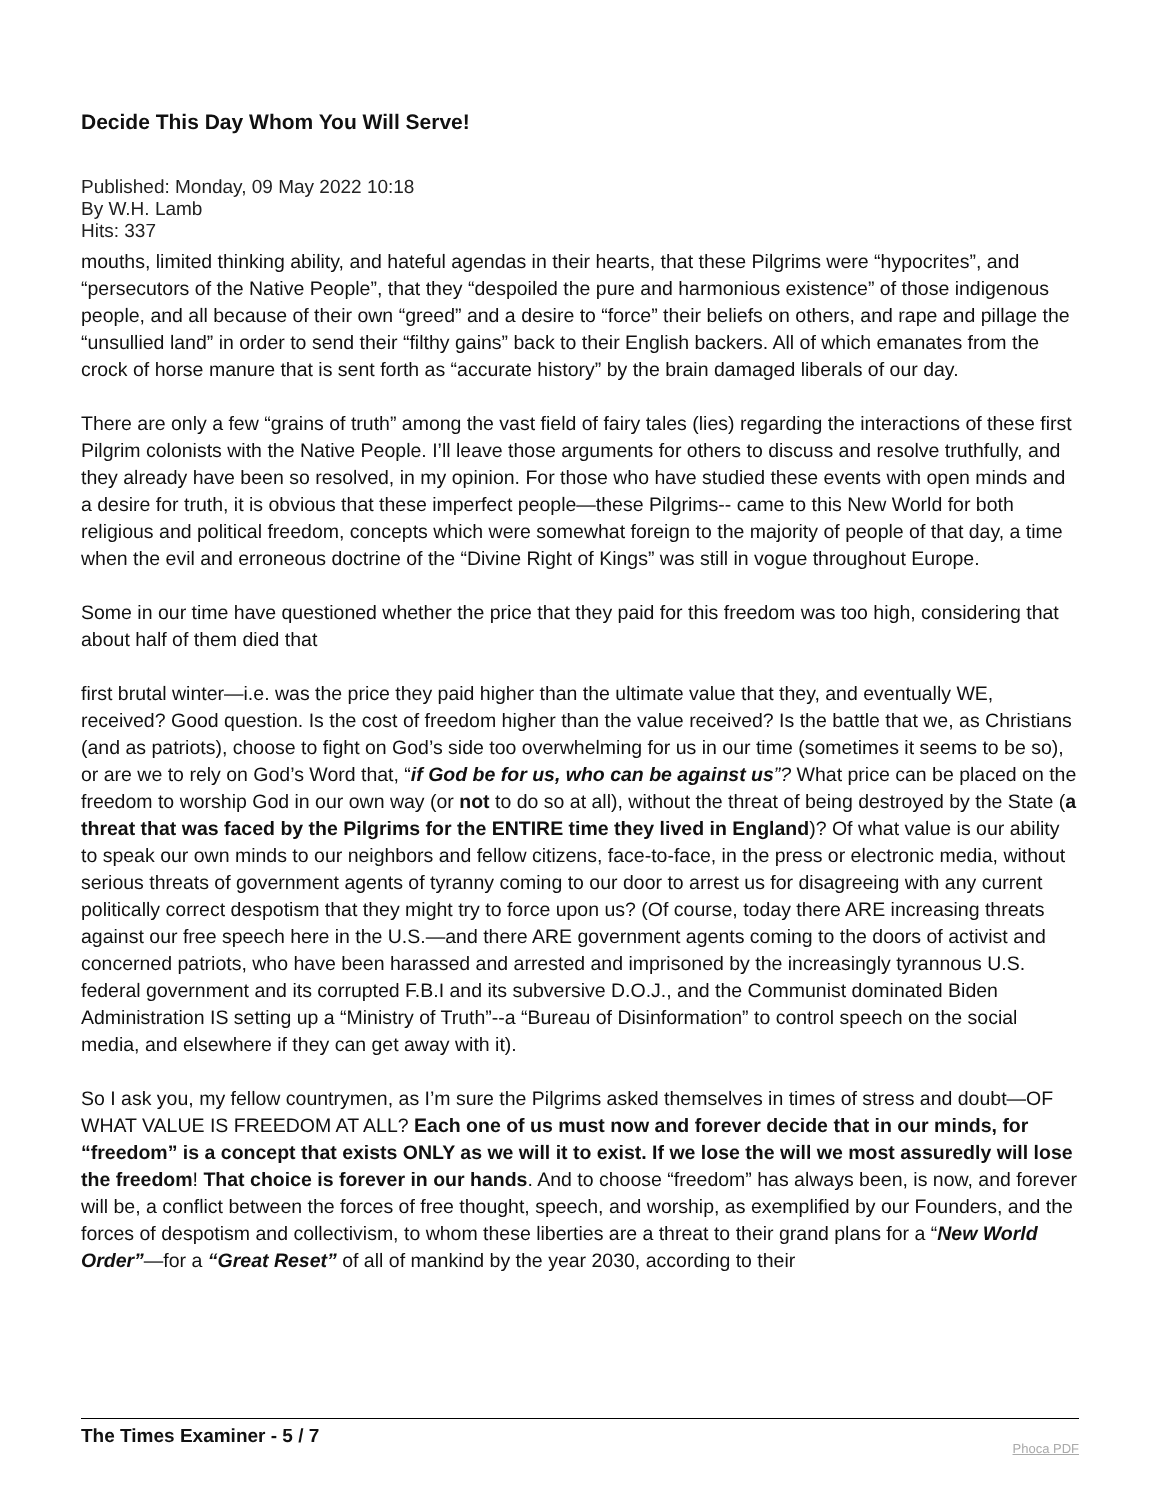Decide This Day Whom You Will Serve!
Published: Monday, 09 May 2022 10:18
By W.H. Lamb
Hits: 337
mouths, limited thinking ability, and hateful agendas in their hearts, that these Pilgrims were “hypocrites”, and “persecutors of the Native People”, that they “despoiled the pure and harmonious existence” of those indigenous people, and all because of their own “greed” and a desire to “force” their beliefs on others, and rape and pillage the “unsullied land” in order to send their “filthy gains” back to their English backers. All of which emanates from the crock of horse manure that is sent forth as “accurate history” by the brain damaged liberals of our day.
There are only a few “grains of truth” among the vast field of fairy tales (lies) regarding the interactions of these first Pilgrim colonists with the Native People. I’ll leave those arguments for others to discuss and resolve truthfully, and they already have been so resolved, in my opinion. For those who have studied these events with open minds and a desire for truth, it is obvious that these imperfect people—these Pilgrims-- came to this New World for both religious and political freedom, concepts which were somewhat foreign to the majority of people of that day, a time when the evil and erroneous doctrine of the “Divine Right of Kings” was still in vogue throughout Europe.
Some in our time have questioned whether the price that they paid for this freedom was too high, considering that about half of them died that
first brutal winter—i.e. was the price they paid higher than the ultimate value that they, and eventually WE, received? Good question. Is the cost of freedom higher than the value received? Is the battle that we, as Christians (and as patriots), choose to fight on God’s side too overwhelming for us in our time (sometimes it seems to be so), or are we to rely on God’s Word that, “if God be for us, who can be against us”? What price can be placed on the freedom to worship God in our own way (or not to do so at all), without the threat of being destroyed by the State (a threat that was faced by the Pilgrims for the ENTIRE time they lived in England)? Of what value is our ability to speak our own minds to our neighbors and fellow citizens, face-to-face, in the press or electronic media, without serious threats of government agents of tyranny coming to our door to arrest us for disagreeing with any current politically correct despotism that they might try to force upon us? (Of course, today there ARE increasing threats against our free speech here in the U.S.—and there ARE government agents coming to the doors of activist and concerned patriots, who have been harassed and arrested and imprisoned by the increasingly tyrannous U.S. federal government and its corrupted F.B.I and its subversive D.O.J., and the Communist dominated Biden Administration IS setting up a “Ministry of Truth”--a “Bureau of Disinformation” to control speech on the social media, and elsewhere if they can get away with it).
So I ask you, my fellow countrymen, as I’m sure the Pilgrims asked themselves in times of stress and doubt—OF WHAT VALUE IS FREEDOM AT ALL? Each one of us must now and forever decide that in our minds, for “freedom” is a concept that exists ONLY as we will it to exist. If we lose the will we most assuredly will lose the freedom! That choice is forever in our hands. And to choose “freedom” has always been, is now, and forever will be, a conflict between the forces of free thought, speech, and worship, as exemplified by our Founders, and the forces of despotism and collectivism, to whom these liberties are a threat to their grand plans for a “New World Order”—for a “Great Reset” of all of mankind by the year 2030, according to their
The Times Examiner - 5 / 7
Phoca PDF